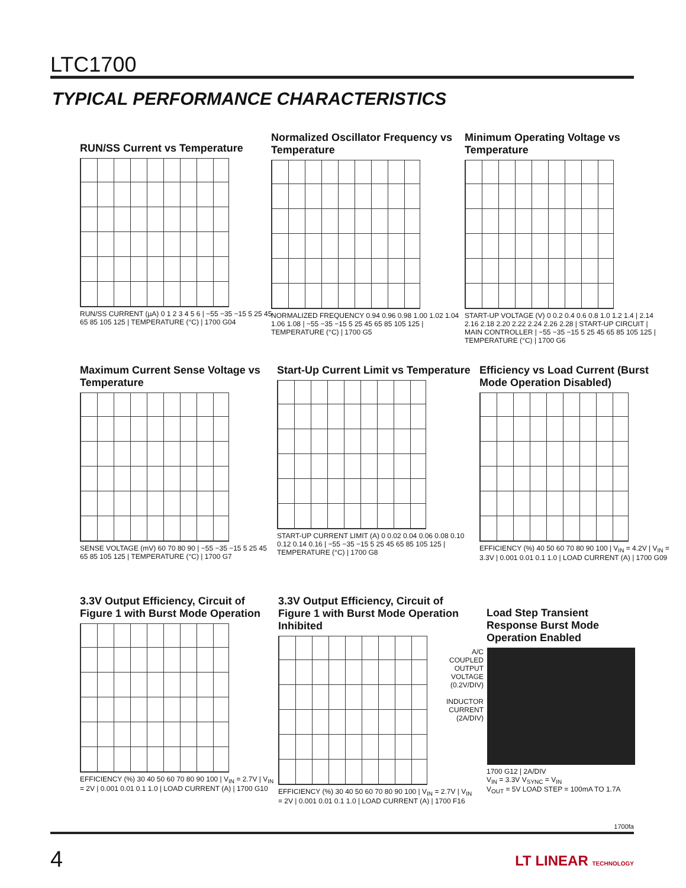LTC1700
TYPICAL PERFORMANCE CHARACTERISTICS
RUN/SS Current vs Temperature
RUN/SS CURRENT (µA) 0 1 2 3 4 5 6 | −55 −35 −15 5 25 45 65 85 105 125 | TEMPERATURE (°C) | 1700 G04
Normalized Oscillator Frequency vs Temperature
NORMALIZED FREQUENCY 0.94 0.96 0.98 1.00 1.02 1.04 1.06 1.08 | −55 −35 −15 5 25 45 65 85 105 125 | TEMPERATURE (°C) | 1700 G5
Minimum Operating Voltage vs Temperature
START-UP VOLTAGE (V) 0 0.2 0.4 0.6 0.8 1.0 1.2 1.4 | 2.14 2.16 2.18 2.20 2.22 2.24 2.26 2.28 | START-UP CIRCUIT | MAIN CONTROLLER | −55 −35 −15 5 25 45 65 85 105 125 | TEMPERATURE (°C) | 1700 G6
Maximum Current Sense Voltage vs Temperature
SENSE VOLTAGE (mV) 60 70 80 90 | −55 −35 −15 5 25 45 65 85 105 125 | TEMPERATURE (°C) | 1700 G7
Start-Up Current Limit vs Temperature
START-UP CURRENT LIMIT (A) 0 0.02 0.04 0.06 0.08 0.10 0.12 0.14 0.16 | −55 −35 −15 5 25 45 65 85 105 125 | TEMPERATURE (°C) | 1700 G8
Efficiency vs Load Current (Burst Mode Operation Disabled)
EFFICIENCY (%) 40 50 60 70 80 90 100 | V<sub>IN</sub> = 4.2V | V<sub>IN</sub> = 3.3V | 0.001 0.01 0.1 1.0 | LOAD CURRENT (A) | 1700 G09
3.3V Output Efficiency, Circuit of Figure 1 with Burst Mode Operation
EFFICIENCY (%) 30 40 50 60 70 80 90 100 | V<sub>IN</sub> = 2.7V | V<sub>IN</sub> = 2V | 0.001 0.01 0.1 1.0 | LOAD CURRENT (A) | 1700 G10
3.3V Output Efficiency, Circuit of Figure 1 with Burst Mode Operation Inhibited
EFFICIENCY (%) 30 40 50 60 70 80 90 100 | V<sub>IN</sub> = 2.7V | V<sub>IN</sub> = 2V | 0.001 0.01 0.1 1.0 | LOAD CURRENT (A) | 1700 F16
Load Step Transient Response Burst Mode Operation Enabled
A/C COUPLED OUTPUT VOLTAGE (0.2V/DIV)
INDUCTOR CURRENT (2A/DIV)
1700 G12 | 2A/DIV
V<sub>IN</sub> = 3.3V V<sub>SYNC</sub> = V<sub>IN</sub>
V<sub>OUT</sub> = 5V LOAD STEP = 100mA TO 1.7A
1700fa
4 LT LINEAR TECHNOLOGY